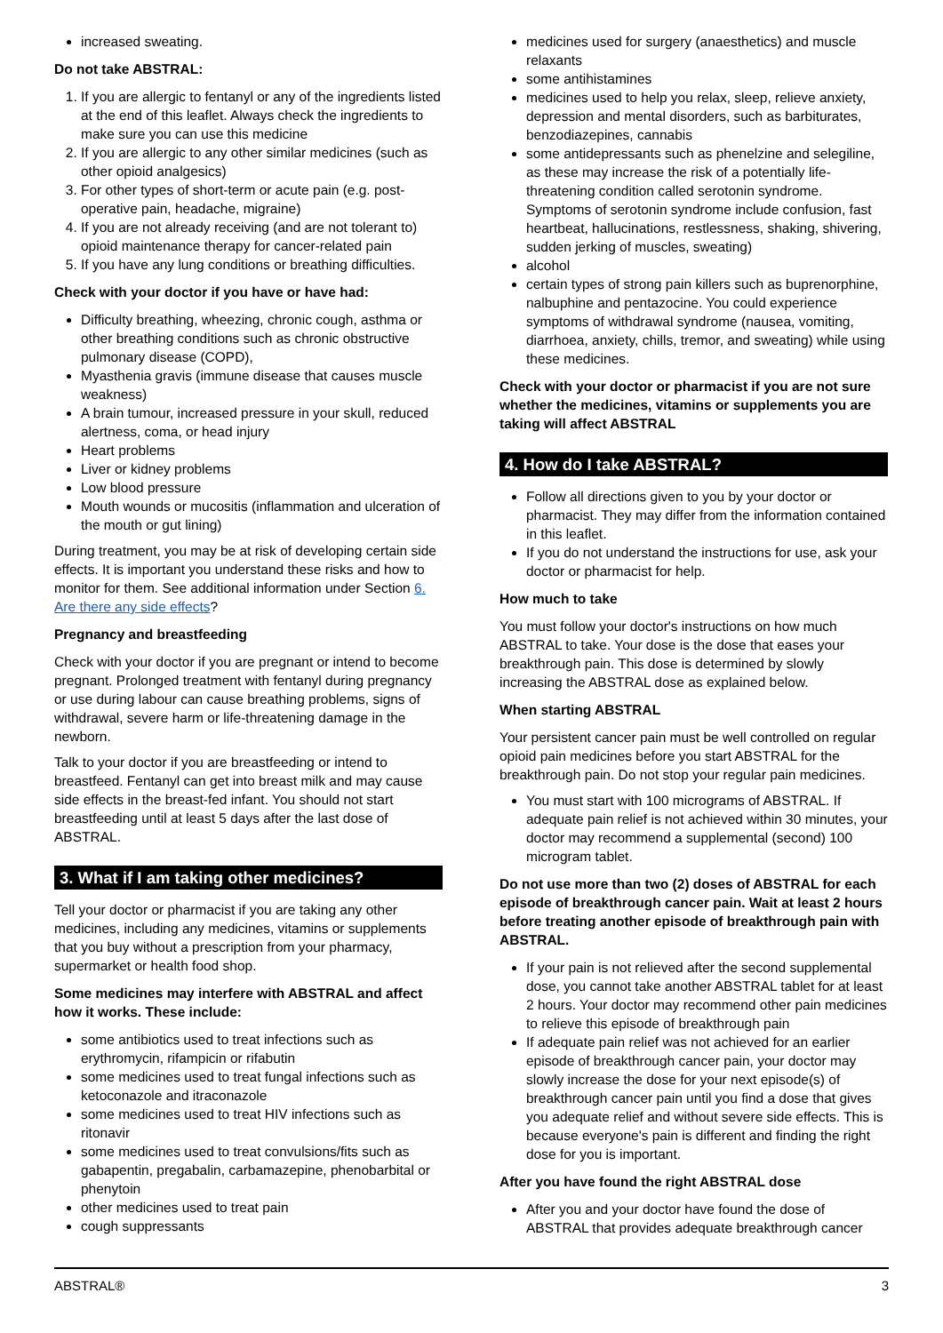increased sweating.
Do not take ABSTRAL:
1. If you are allergic to fentanyl or any of the ingredients listed at the end of this leaflet. Always check the ingredients to make sure you can use this medicine
2. If you are allergic to any other similar medicines (such as other opioid analgesics)
3. For other types of short-term or acute pain (e.g. post-operative pain, headache, migraine)
4. If you are not already receiving (and are not tolerant to) opioid maintenance therapy for cancer-related pain
5. If you have any lung conditions or breathing difficulties.
Check with your doctor if you have or have had:
Difficulty breathing, wheezing, chronic cough, asthma or other breathing conditions such as chronic obstructive pulmonary disease (COPD),
Myasthenia gravis (immune disease that causes muscle weakness)
A brain tumour, increased pressure in your skull, reduced alertness, coma, or head injury
Heart problems
Liver or kidney problems
Low blood pressure
Mouth wounds or mucositis (inflammation and ulceration of the mouth or gut lining)
During treatment, you may be at risk of developing certain side effects. It is important you understand these risks and how to monitor for them. See additional information under Section 6. Are there any side effects?
Pregnancy and breastfeeding
Check with your doctor if you are pregnant or intend to become pregnant. Prolonged treatment with fentanyl during pregnancy or use during labour can cause breathing problems, signs of withdrawal, severe harm or life-threatening damage in the newborn.
Talk to your doctor if you are breastfeeding or intend to breastfeed. Fentanyl can get into breast milk and may cause side effects in the breast-fed infant. You should not start breastfeeding until at least 5 days after the last dose of ABSTRAL.
3. What if I am taking other medicines?
Tell your doctor or pharmacist if you are taking any other medicines, including any medicines, vitamins or supplements that you buy without a prescription from your pharmacy, supermarket or health food shop.
Some medicines may interfere with ABSTRAL and affect how it works. These include:
some antibiotics used to treat infections such as erythromycin, rifampicin or rifabutin
some medicines used to treat fungal infections such as ketoconazole and itraconazole
some medicines used to treat HIV infections such as ritonavir
some medicines used to treat convulsions/fits such as gabapentin, pregabalin, carbamazepine, phenobarbital or phenytoin
other medicines used to treat pain
cough suppressants
medicines used for surgery (anaesthetics) and muscle relaxants
some antihistamines
medicines used to help you relax, sleep, relieve anxiety, depression and mental disorders, such as barbiturates, benzodiazepines, cannabis
some antidepressants such as phenelzine and selegiline, as these may increase the risk of a potentially life-threatening condition called serotonin syndrome. Symptoms of serotonin syndrome include confusion, fast heartbeat, hallucinations, restlessness, shaking, shivering, sudden jerking of muscles, sweating)
alcohol
certain types of strong pain killers such as buprenorphine, nalbuphine and pentazocine. You could experience symptoms of withdrawal syndrome (nausea, vomiting, diarrhoea, anxiety, chills, tremor, and sweating) while using these medicines.
Check with your doctor or pharmacist if you are not sure whether the medicines, vitamins or supplements you are taking will affect ABSTRAL
4. How do I take ABSTRAL?
Follow all directions given to you by your doctor or pharmacist. They may differ from the information contained in this leaflet.
If you do not understand the instructions for use, ask your doctor or pharmacist for help.
How much to take
You must follow your doctor's instructions on how much ABSTRAL to take. Your dose is the dose that eases your breakthrough pain. This dose is determined by slowly increasing the ABSTRAL dose as explained below.
When starting ABSTRAL
Your persistent cancer pain must be well controlled on regular opioid pain medicines before you start ABSTRAL for the breakthrough pain. Do not stop your regular pain medicines.
You must start with 100 micrograms of ABSTRAL. If adequate pain relief is not achieved within 30 minutes, your doctor may recommend a supplemental (second) 100 microgram tablet.
Do not use more than two (2) doses of ABSTRAL for each episode of breakthrough cancer pain. Wait at least 2 hours before treating another episode of breakthrough pain with ABSTRAL.
If your pain is not relieved after the second supplemental dose, you cannot take another ABSTRAL tablet for at least 2 hours. Your doctor may recommend other pain medicines to relieve this episode of breakthrough pain
If adequate pain relief was not achieved for an earlier episode of breakthrough cancer pain, your doctor may slowly increase the dose for your next episode(s) of breakthrough cancer pain until you find a dose that gives you adequate relief and without severe side effects. This is because everyone's pain is different and finding the right dose for you is important.
After you have found the right ABSTRAL dose
After you and your doctor have found the dose of ABSTRAL that provides adequate breakthrough cancer
ABSTRAL® 3